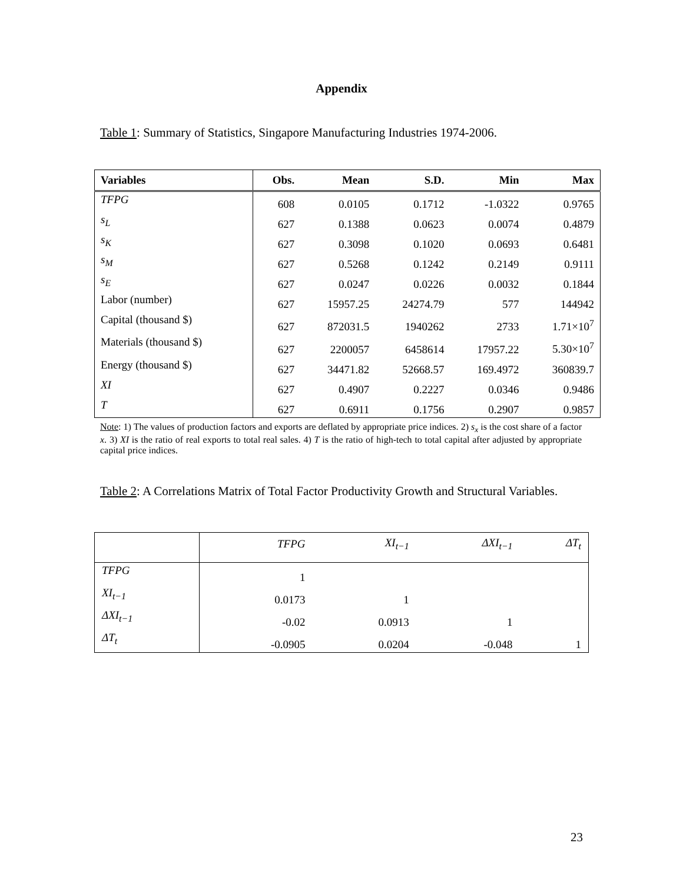Appendix
Table 1: Summary of Statistics, Singapore Manufacturing Industries 1974-2006.
| Variables | Obs. | Mean | S.D. | Min | Max |
| --- | --- | --- | --- | --- | --- |
| TFPG | 608 | 0.0105 | 0.1712 | -1.0322 | 0.9765 |
| s<sub>L</sub> | 627 | 0.1388 | 0.0623 | 0.0074 | 0.4879 |
| s<sub>K</sub> | 627 | 0.3098 | 0.1020 | 0.0693 | 0.6481 |
| s<sub>M</sub> | 627 | 0.5268 | 0.1242 | 0.2149 | 0.9111 |
| s<sub>E</sub> | 627 | 0.0247 | 0.0226 | 0.0032 | 0.1844 |
| Labor (number) | 627 | 15957.25 | 24274.79 | 577 | 144942 |
| Capital (thousand $) | 627 | 872031.5 | 1940262 | 2733 | 1.71×10<sup>7</sup> |
| Materials (thousand $) | 627 | 2200057 | 6458614 | 17957.22 | 5.30×10<sup>7</sup> |
| Energy (thousand $) | 627 | 34471.82 | 52668.57 | 169.4972 | 360839.7 |
| XI | 627 | 0.4907 | 0.2227 | 0.0346 | 0.9486 |
| T | 627 | 0.6911 | 0.1756 | 0.2907 | 0.9857 |
Note: 1) The values of production factors and exports are deflated by appropriate price indices. 2) s<sub>x</sub> is the cost share of a factor x. 3) XI is the ratio of real exports to total real sales. 4) T is the ratio of high-tech to total capital after adjusted by appropriate capital price indices.
Table 2: A Correlations Matrix of Total Factor Productivity Growth and Structural Variables.
| | TFPG | XI<sub>t−1</sub> | ΔXI<sub>t−1</sub> | ΔT<sub>t</sub> |
| --- | --- | --- | --- | --- |
| TFPG | 1 | | | |
| XI<sub>t−1</sub> | 0.0173 | 1 | | |
| ΔXI<sub>t−1</sub> | -0.02 | 0.0913 | 1 | |
| ΔT<sub>t</sub> | -0.0905 | 0.0204 | -0.048 | 1 |
23